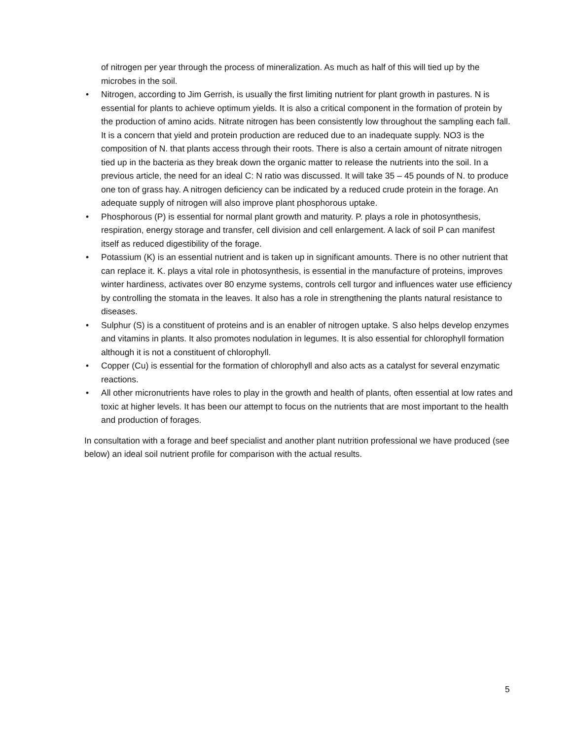of nitrogen per year through the process of mineralization. As much as half of this will tied up by the microbes in the soil.
• Nitrogen, according to Jim Gerrish, is usually the first limiting nutrient for plant growth in pastures. N is essential for plants to achieve optimum yields. It is also a critical component in the formation of protein by the production of amino acids. Nitrate nitrogen has been consistently low throughout the sampling each fall. It is a concern that yield and protein production are reduced due to an inadequate supply. NO3 is the composition of N. that plants access through their roots. There is also a certain amount of nitrate nitrogen tied up in the bacteria as they break down the organic matter to release the nutrients into the soil. In a previous article, the need for an ideal C: N ratio was discussed. It will take 35 – 45 pounds of N. to produce one ton of grass hay. A nitrogen deficiency can be indicated by a reduced crude protein in the forage. An adequate supply of nitrogen will also improve plant phosphorous uptake.
• Phosphorous (P) is essential for normal plant growth and maturity. P. plays a role in photosynthesis, respiration, energy storage and transfer, cell division and cell enlargement. A lack of soil P can manifest itself as reduced digestibility of the forage.
• Potassium (K) is an essential nutrient and is taken up in significant amounts. There is no other nutrient that can replace it. K. plays a vital role in photosynthesis, is essential in the manufacture of proteins, improves winter hardiness, activates over 80 enzyme systems, controls cell turgor and influences water use efficiency by controlling the stomata in the leaves. It also has a role in strengthening the plants natural resistance to diseases.
• Sulphur (S) is a constituent of proteins and is an enabler of nitrogen uptake. S also helps develop enzymes and vitamins in plants. It also promotes nodulation in legumes. It is also essential for chlorophyll formation although it is not a constituent of chlorophyll.
• Copper (Cu) is essential for the formation of chlorophyll and also acts as a catalyst for several enzymatic reactions.
• All other micronutrients have roles to play in the growth and health of plants, often essential at low rates and toxic at higher levels. It has been our attempt to focus on the nutrients that are most important to the health and production of forages.
In consultation with a forage and beef specialist and another plant nutrition professional we have produced (see below) an ideal soil nutrient profile for comparison with the actual results.
5